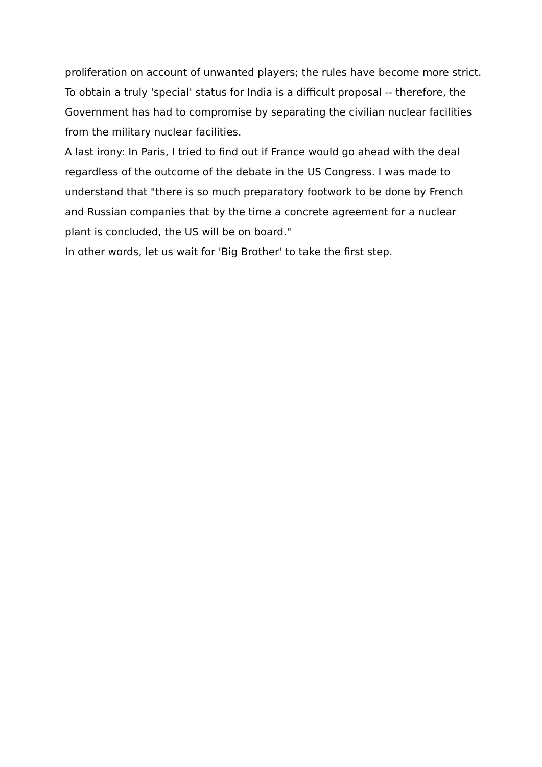proliferation on account of unwanted players; the rules have become more strict. To obtain a truly 'special' status for India is a difficult proposal -- therefore, the Government has had to compromise by separating the civilian nuclear facilities from the military nuclear facilities.
A last irony: In Paris, I tried to find out if France would go ahead with the deal regardless of the outcome of the debate in the US Congress. I was made to understand that "there is so much preparatory footwork to be done by French and Russian companies that by the time a concrete agreement for a nuclear plant is concluded, the US will be on board."
In other words, let us wait for 'Big Brother' to take the first step.